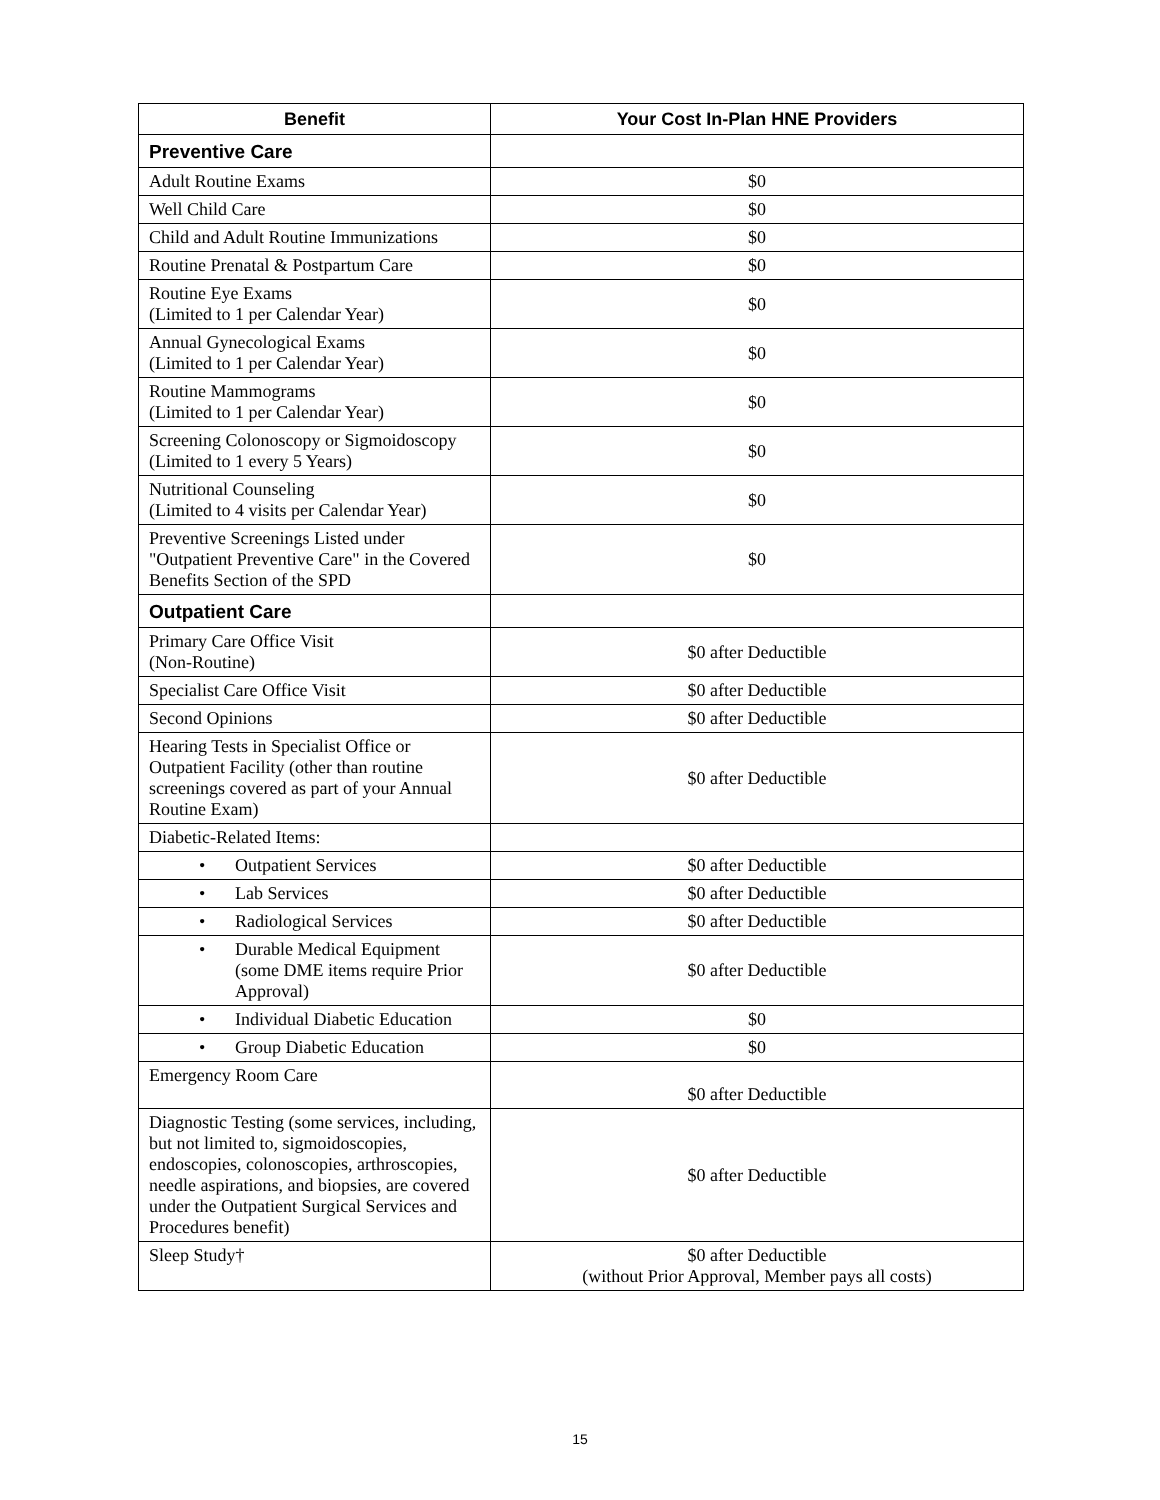| Benefit | Your Cost In-Plan HNE Providers |
| --- | --- |
| Preventive Care | |
| Adult Routine Exams | $0 |
| Well Child Care | $0 |
| Child and Adult Routine Immunizations | $0 |
| Routine Prenatal & Postpartum Care | $0 |
| Routine Eye Exams (Limited to 1 per Calendar Year) | $0 |
| Annual Gynecological Exams (Limited to 1 per Calendar Year) | $0 |
| Routine Mammograms (Limited to 1 per Calendar Year) | $0 |
| Screening Colonoscopy or Sigmoidoscopy (Limited to 1 every 5 Years) | $0 |
| Nutritional Counseling (Limited to 4 visits per Calendar Year) | $0 |
| Preventive Screenings Listed under "Outpatient Preventive Care" in the Covered Benefits Section of the SPD | $0 |
| Outpatient Care | |
| Primary Care Office Visit (Non-Routine) | $0 after Deductible |
| Specialist Care Office Visit | $0 after Deductible |
| Second Opinions | $0 after Deductible |
| Hearing Tests in Specialist Office or Outpatient Facility (other than routine screenings covered as part of your Annual Routine Exam) | $0 after Deductible |
| Diabetic-Related Items: | |
| • Outpatient Services | $0 after Deductible |
| • Lab Services | $0 after Deductible |
| • Radiological Services | $0 after Deductible |
| • Durable Medical Equipment (some DME items require Prior Approval) | $0 after Deductible |
| • Individual Diabetic Education | $0 |
| • Group Diabetic Education | $0 |
| Emergency Room Care | $0 after Deductible |
| Diagnostic Testing (some services, including, but not limited to, sigmoidoscopies, endoscopies, colonoscopies, arthroscopies, needle aspirations, and biopsies, are covered under the Outpatient Surgical Services and Procedures benefit) | $0 after Deductible |
| Sleep Study† | $0 after Deductible (without Prior Approval, Member pays all costs) |
15